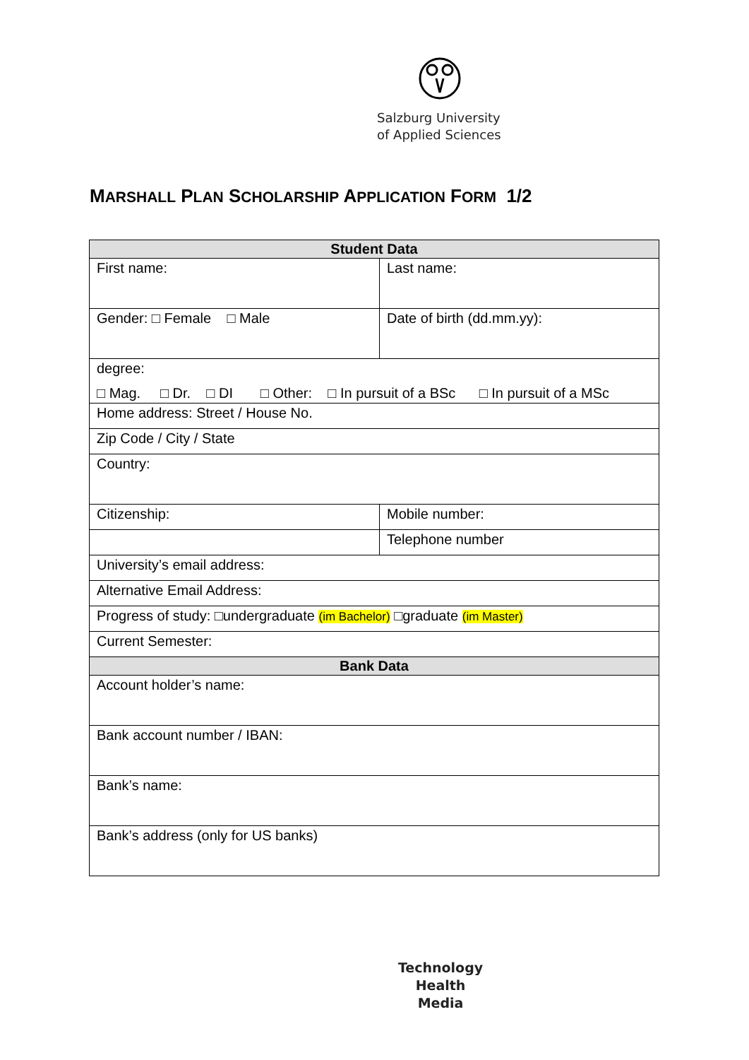Salzburg University
of Applied Sciences
MARSHALL PLAN SCHOLARSHIP APPLICATION FORM 1/2
| Student Data | |
| --- | --- |
| First name: | Last name: |
| Gender: □ Female □ Male | Date of birth (dd.mm.yy): |
| degree: □ Mag. □ Dr. □ DI □ Other: □ In pursuit of a BSc □ In pursuit of a MSc | |
| Home address: Street / House No. | |
| Zip Code / City / State | |
| Country: | |
| Citizenship: | Mobile number: |
| | Telephone number |
| University’s email address: | |
| Alternative Email Address: | |
| Progress of study: □undergraduate (im Bachelor) □graduate (im Master) | |
| Current Semester: | |
| Bank Data | |
| Account holder’s name: | |
| Bank account number / IBAN: | |
| Bank’s name: | |
| Bank’s address (only for US banks) | |
Technology
Health
Media